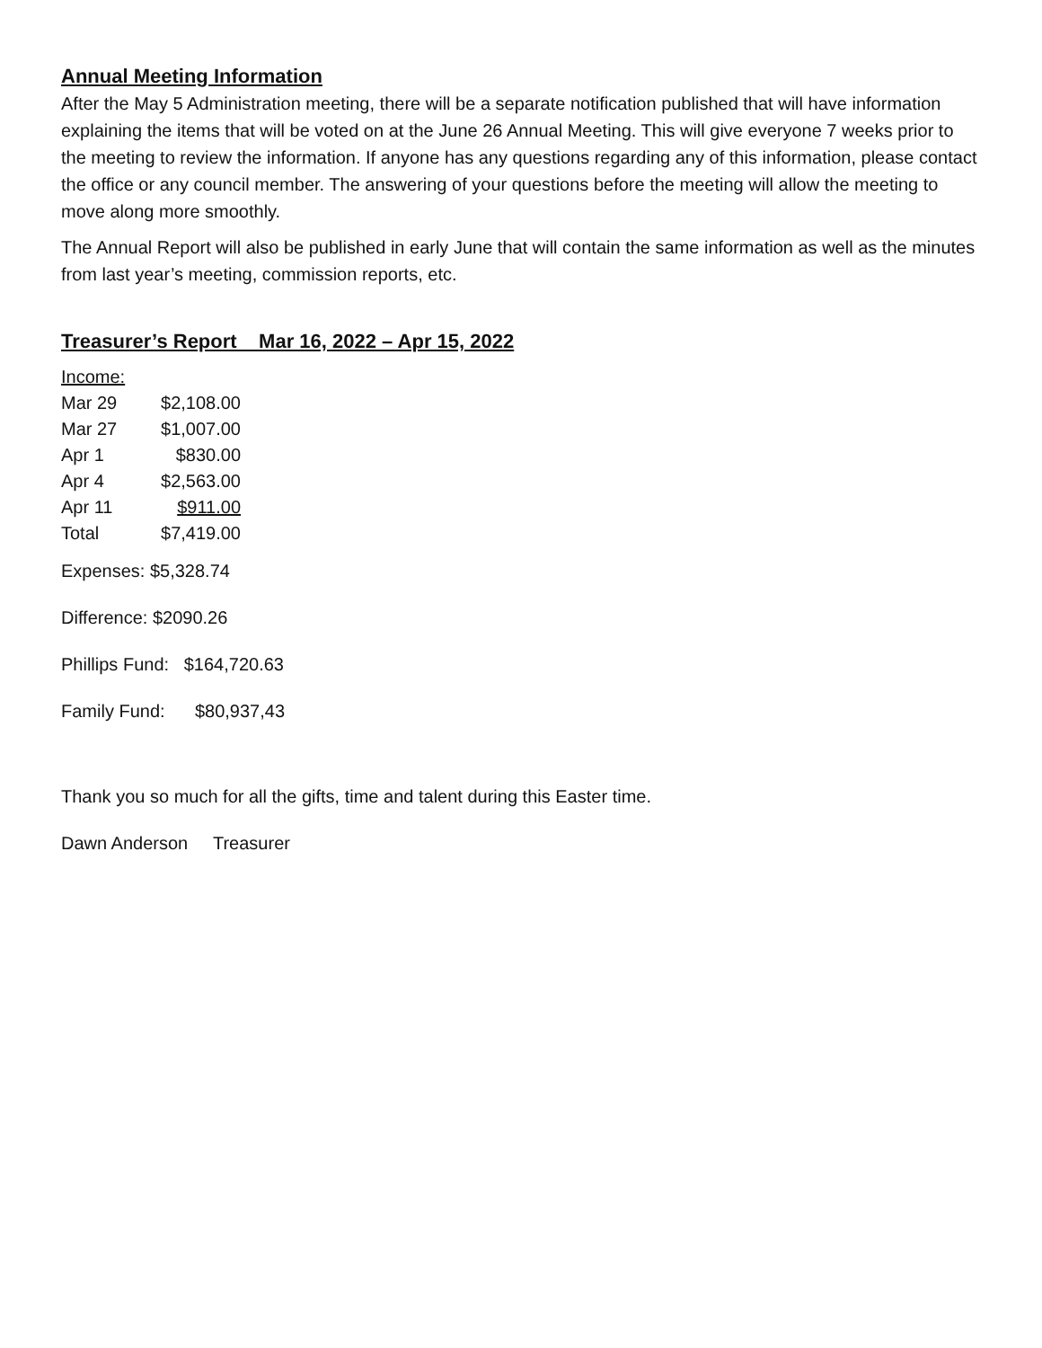Annual Meeting Information
After the May 5 Administration meeting, there will be a separate notification published that will have information explaining the items that will be voted on at the June 26 Annual Meeting. This will give everyone 7 weeks prior to the meeting to review the information. If anyone has any questions regarding any of this information, please contact the office or any council member. The answering of your questions before the meeting will allow the meeting to move along more smoothly.
The Annual Report will also be published in early June that will contain the same information as well as the minutes from last year’s meeting, commission reports, etc.
Treasurer’s Report Mar 16, 2022 – Apr 15, 2022
| Income: | |
| Mar 29 | $2,108.00 |
| Mar 27 | $1,007.00 |
| Apr 1 | $830.00 |
| Apr 4 | $2,563.00 |
| Apr 11 | $911.00 |
| Total | $7,419.00 |
Expenses: $5,328.74
Difference: $2090.26
Phillips Fund: $164,720.63
Family Fund: $80,937,43
Thank you so much for all the gifts, time and talent during this Easter time.
Dawn Anderson Treasurer